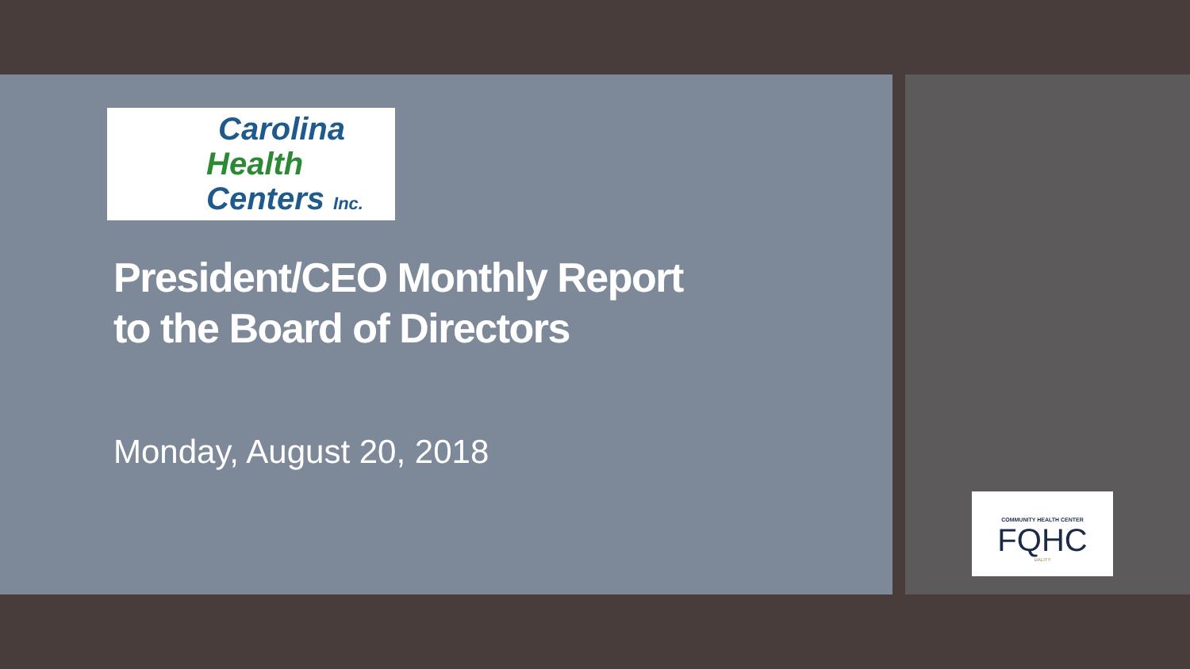Carolina
Health
Centers Inc.
President/CEO Monthly Report
to the Board of Directors
Monday, August 20, 2018
COMMUNITY HEALTH CENTER
FQHC
UALITY